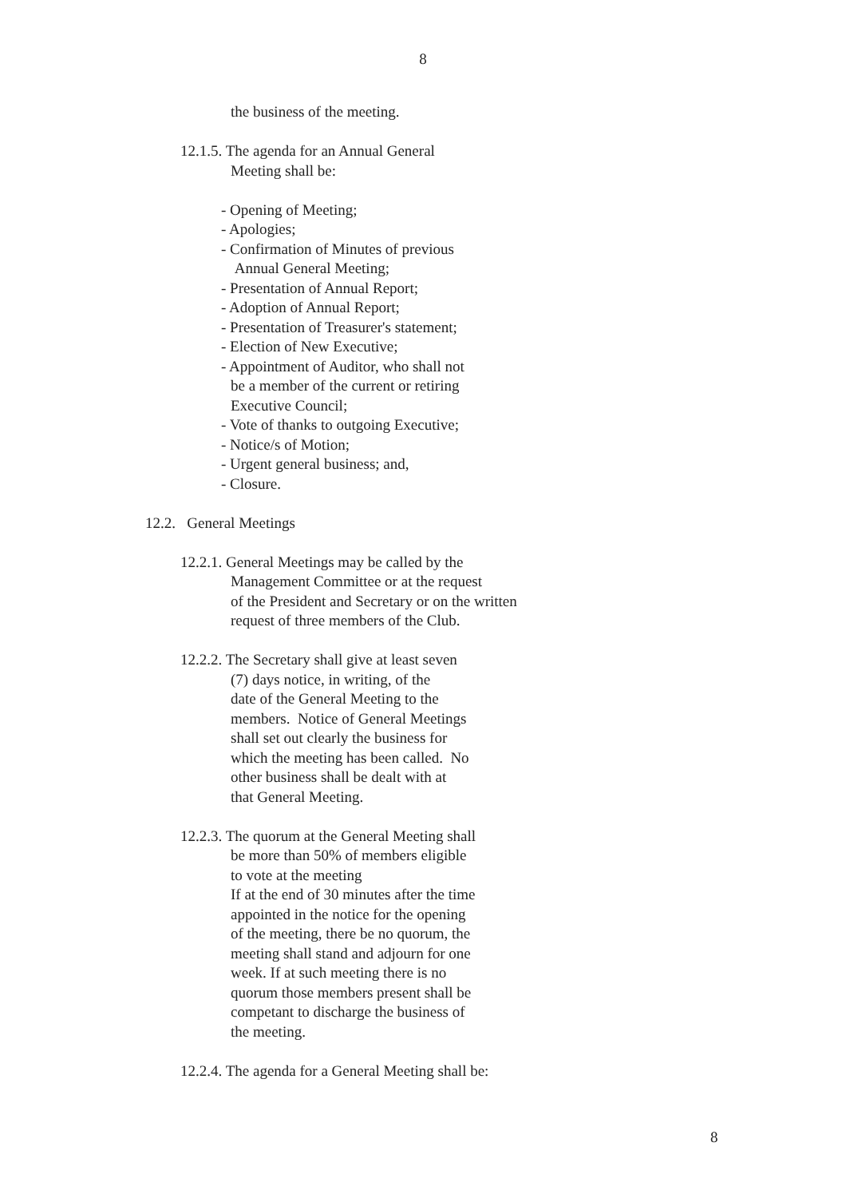8
the business of the meeting.
12.1.5. The agenda for an Annual General
Meeting shall be:
- Opening of Meeting;
- Apologies;
- Confirmation of Minutes of previous
Annual General Meeting;
- Presentation of Annual Report;
- Adoption of Annual Report;
- Presentation of Treasurer's statement;
- Election of New Executive;
- Appointment of Auditor, who shall not
be a member of the current or retiring
Executive Council;
- Vote of thanks to outgoing Executive;
- Notice/s of Motion;
- Urgent general business; and,
- Closure.
12.2. General Meetings
12.2.1. General Meetings may be called by the
Management Committee or at the request
of the President and Secretary or on the written
request of three members of the Club.
12.2.2. The Secretary shall give at least seven
(7) days notice, in writing, of the
date of the General Meeting to the
members. Notice of General Meetings
shall set out clearly the business for
which the meeting has been called. No
other business shall be dealt with at
that General Meeting.
12.2.3. The quorum at the General Meeting shall
be more than 50% of members eligible
to vote at the meeting
If at the end of 30 minutes after the time
appointed in the notice for the opening
of the meeting, there be no quorum, the
meeting shall stand and adjourn for one
week. If at such meeting there is no
quorum those members present shall be
competant to discharge the business of
the meeting.
12.2.4. The agenda for a General Meeting shall be:
8